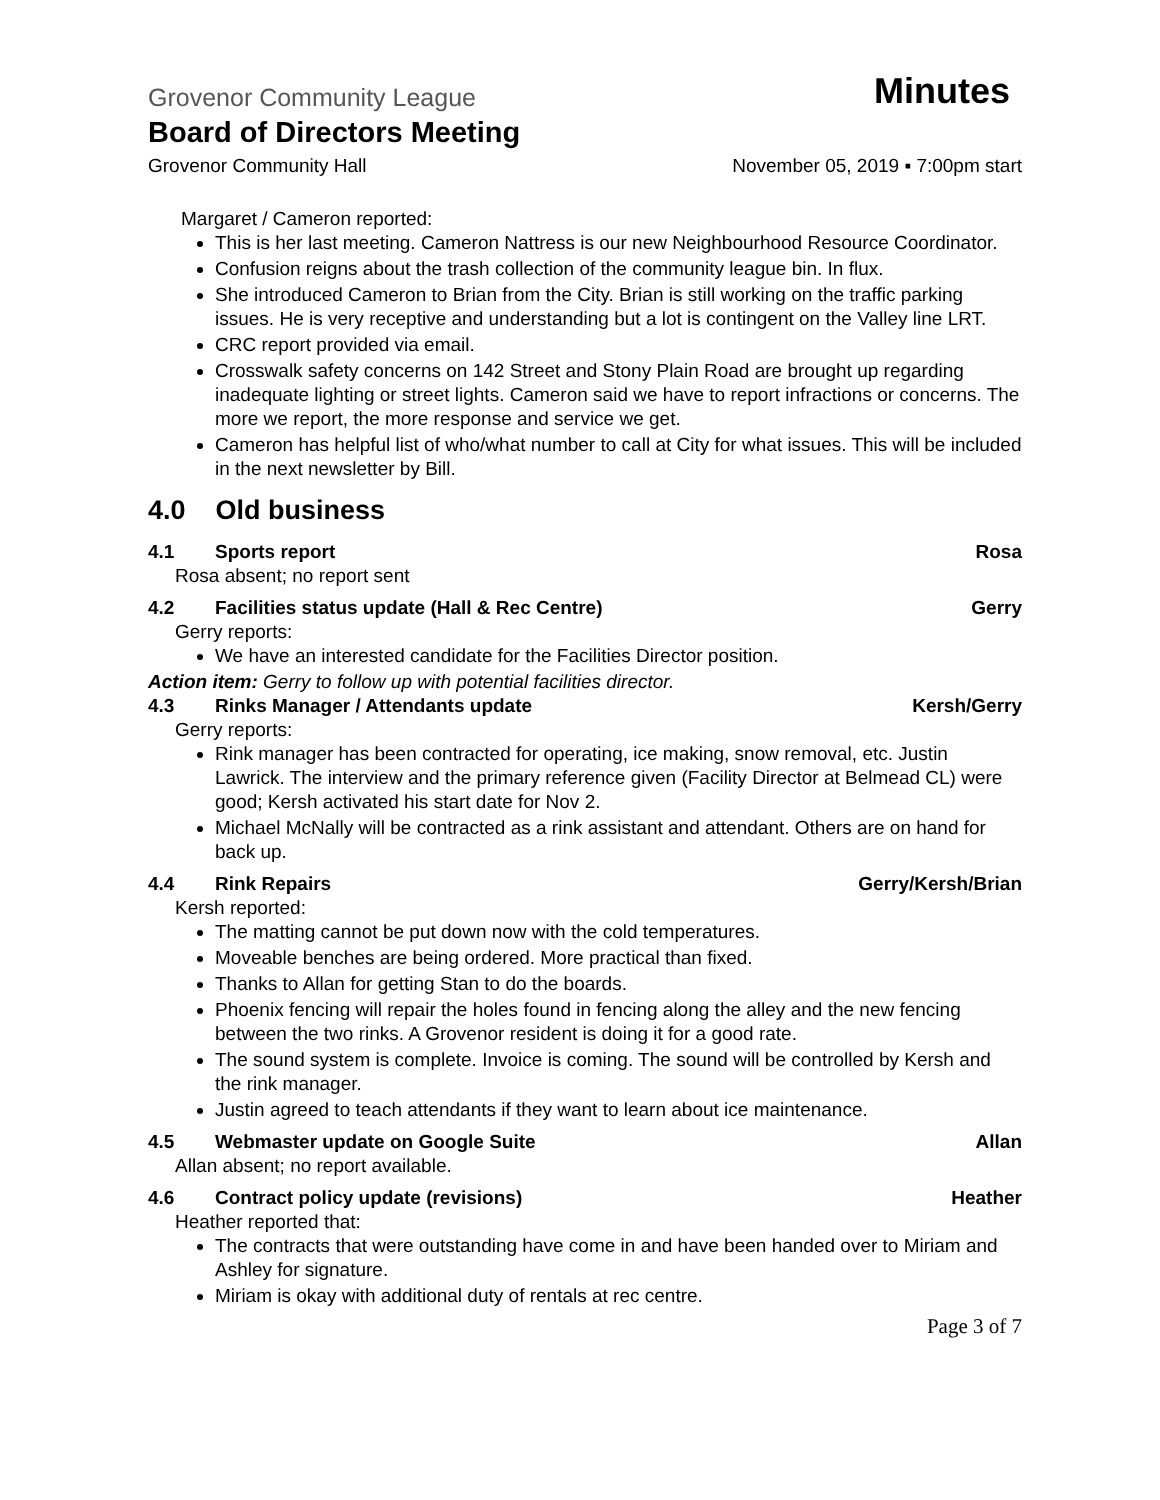Grovenor Community League Minutes
Board of Directors Meeting
Grovenor Community Hall November 05, 2019 ▪ 7:00pm start
Margaret / Cameron reported:
This is her last meeting. Cameron Nattress is our new Neighbourhood Resource Coordinator.
Confusion reigns about the trash collection of the community league bin. In flux.
She introduced Cameron to Brian from the City. Brian is still working on the traffic parking issues. He is very receptive and understanding but a lot is contingent on the Valley line LRT.
CRC report provided via email.
Crosswalk safety concerns on 142 Street and Stony Plain Road are brought up regarding inadequate lighting or street lights. Cameron said we have to report infractions or concerns. The more we report, the more response and service we get.
Cameron has helpful list of who/what number to call at City for what issues. This will be included in the next newsletter by Bill.
4.0 Old business
4.1 Sports report Rosa
Rosa absent; no report sent
4.2 Facilities status update (Hall & Rec Centre) Gerry
Gerry reports:
We have an interested candidate for the Facilities Director position.
Action item: Gerry to follow up with potential facilities director.
4.3 Rinks Manager / Attendants update Kersh/Gerry
Gerry reports:
Rink manager has been contracted for operating, ice making, snow removal, etc. Justin Lawrick. The interview and the primary reference given (Facility Director at Belmead CL) were good; Kersh activated his start date for Nov 2.
Michael McNally will be contracted as a rink assistant and attendant. Others are on hand for back up.
4.4 Rink Repairs Gerry/Kersh/Brian
Kersh reported:
The matting cannot be put down now with the cold temperatures.
Moveable benches are being ordered. More practical than fixed.
Thanks to Allan for getting Stan to do the boards.
Phoenix fencing will repair the holes found in fencing along the alley and the new fencing between the two rinks. A Grovenor resident is doing it for a good rate.
The sound system is complete. Invoice is coming. The sound will be controlled by Kersh and the rink manager.
Justin agreed to teach attendants if they want to learn about ice maintenance.
4.5 Webmaster update on Google Suite Allan
Allan absent; no report available.
4.6 Contract policy update (revisions) Heather
Heather reported that:
The contracts that were outstanding have come in and have been handed over to Miriam and Ashley for signature.
Miriam is okay with additional duty of rentals at rec centre.
Page 3 of 7